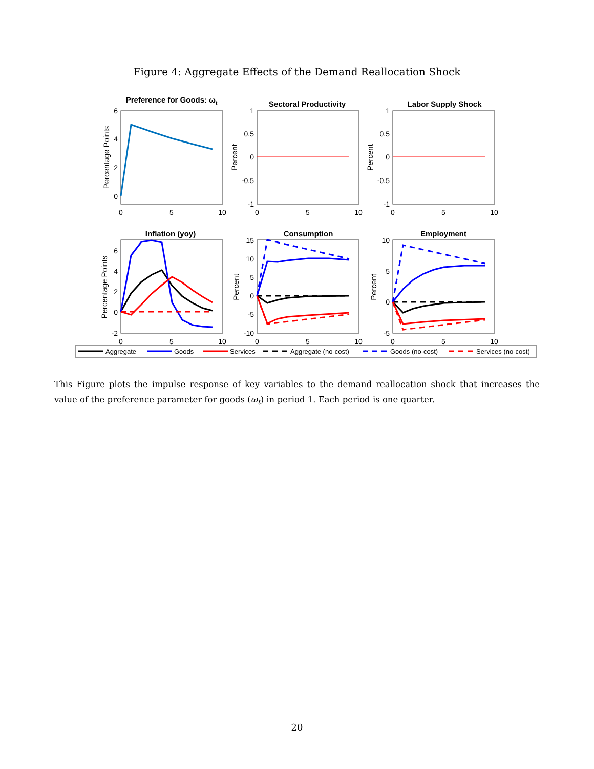Figure 4: Aggregate Effects of the Demand Reallocation Shock
Preference for Goods: ωt
Sectoral Productivity
Labor Supply Shock
Inflation (yoy)
Consumption
Employment
0
5
10
0
5
10
0
5
10
0
5
10
0
5
10
0
5
10
6
4
2
0
1
0.5
0
-0.5
-1
1
0.5
0
-0.5
-1
6
4
2
0
-2
15
10
5
0
-5
-10
10
5
0
-5
Percentage Points
Percent
Percent
Percentage Points
Percent
Percent
Aggregate
Goods
Services
Aggregate (no-cost)
Goods (no-cost)
Services (no-cost)
This Figure plots the impulse response of key variables to the demand reallocation shock that increases the value of the preference parameter for goods (ω<sub>t</sub>) in period 1. Each period is one quarter.
20